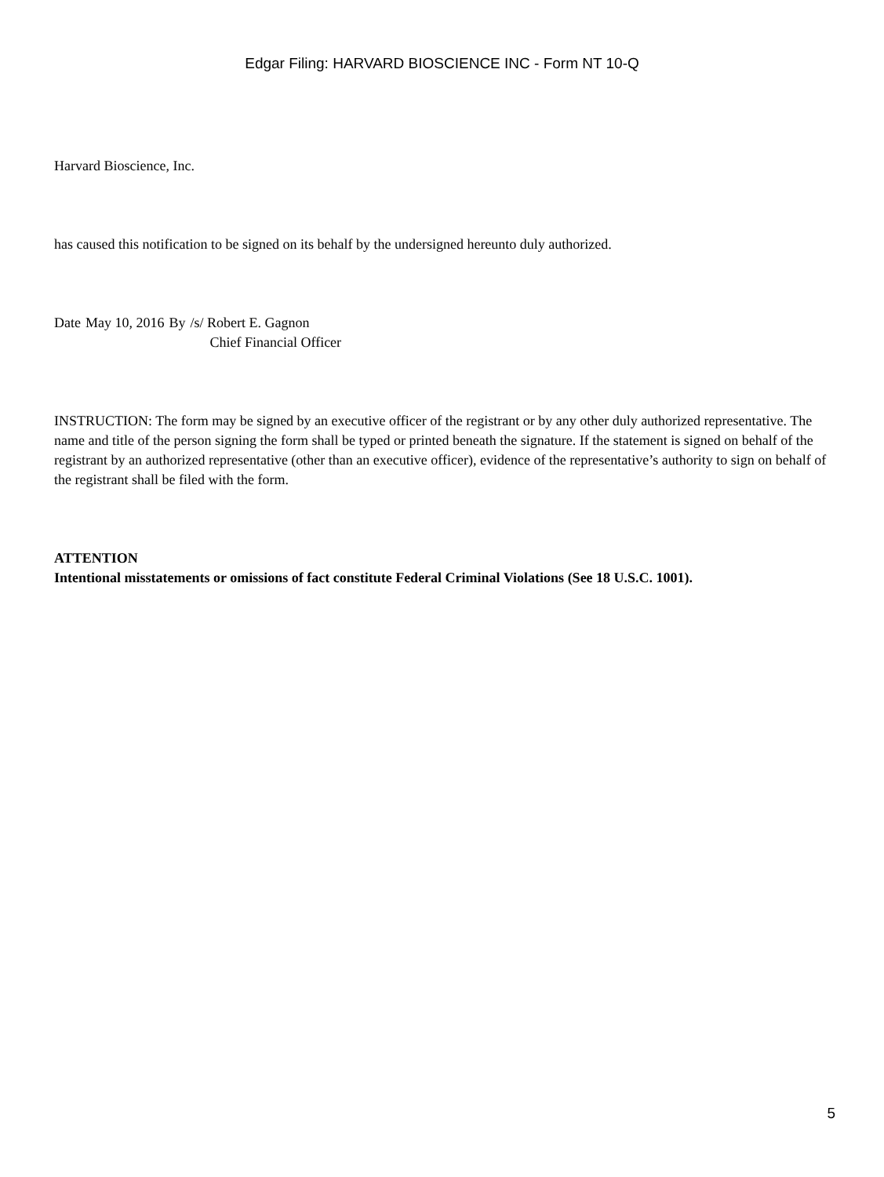Edgar Filing: HARVARD BIOSCIENCE INC - Form NT 10-Q
Harvard Bioscience, Inc.
has caused this notification to be signed on its behalf by the undersigned hereunto duly authorized.
| Date | May 10, 2016 | By | /s/ Robert E. Gagnon |
| | | | Chief Financial Officer |
INSTRUCTION: The form may be signed by an executive officer of the registrant or by any other duly authorized representative. The name and title of the person signing the form shall be typed or printed beneath the signature. If the statement is signed on behalf of the registrant by an authorized representative (other than an executive officer), evidence of the representative’s authority to sign on behalf of the registrant shall be filed with the form.
ATTENTION
Intentional misstatements or omissions of fact constitute Federal Criminal Violations (See 18 U.S.C. 1001).
5